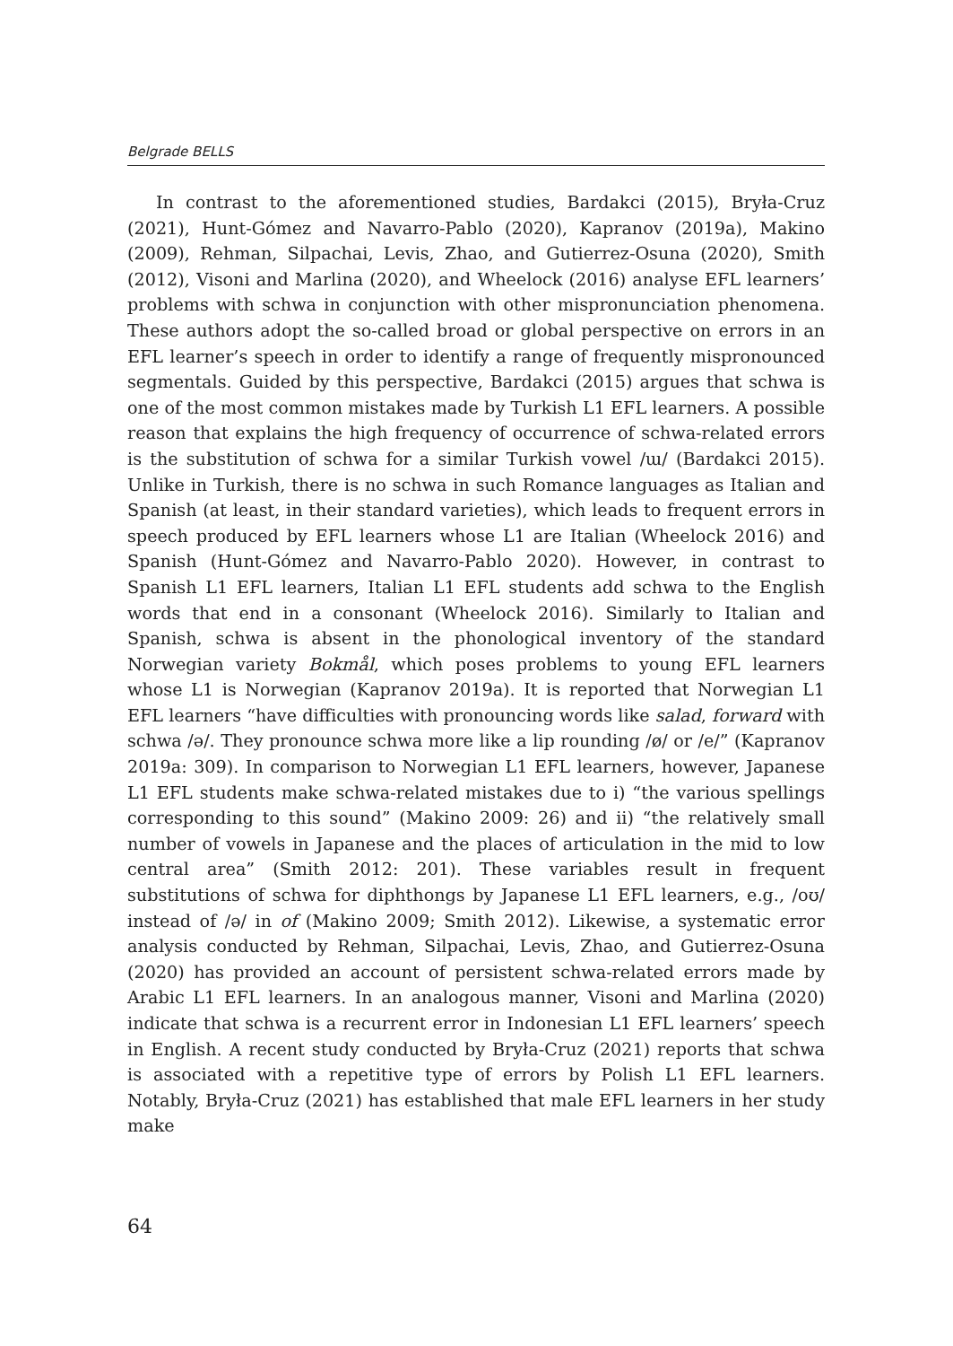Belgrade BELLS
In contrast to the aforementioned studies, Bardakci (2015), Bryła-Cruz (2021), Hunt-Gómez and Navarro-Pablo (2020), Kapranov (2019a), Makino (2009), Rehman, Silpachai, Levis, Zhao, and Gutierrez-Osuna (2020), Smith (2012), Visoni and Marlina (2020), and Wheelock (2016) analyse EFL learners’ problems with schwa in conjunction with other mispronunciation phenomena. These authors adopt the so-called broad or global perspective on errors in an EFL learner’s speech in order to identify a range of frequently mispronounced segmentals. Guided by this perspective, Bardakci (2015) argues that schwa is one of the most common mistakes made by Turkish L1 EFL learners. A possible reason that explains the high frequency of occurrence of schwa-related errors is the substitution of schwa for a similar Turkish vowel /ɯ/ (Bardakci 2015). Unlike in Turkish, there is no schwa in such Romance languages as Italian and Spanish (at least, in their standard varieties), which leads to frequent errors in speech produced by EFL learners whose L1 are Italian (Wheelock 2016) and Spanish (Hunt-Gómez and Navarro-Pablo 2020). However, in contrast to Spanish L1 EFL learners, Italian L1 EFL students add schwa to the English words that end in a consonant (Wheelock 2016). Similarly to Italian and Spanish, schwa is absent in the phonological inventory of the standard Norwegian variety Bokmål, which poses problems to young EFL learners whose L1 is Norwegian (Kapranov 2019a). It is reported that Norwegian L1 EFL learners “have difficulties with pronouncing words like salad, forward with schwa /ə/. They pronounce schwa more like a lip rounding /ø/ or /e/” (Kapranov 2019a: 309). In comparison to Norwegian L1 EFL learners, however, Japanese L1 EFL students make schwa-related mistakes due to i) “the various spellings corresponding to this sound” (Makino 2009: 26) and ii) “the relatively small number of vowels in Japanese and the places of articulation in the mid to low central area” (Smith 2012: 201). These variables result in frequent substitutions of schwa for diphthongs by Japanese L1 EFL learners, e.g., /oʊ/ instead of /ə/ in of (Makino 2009; Smith 2012). Likewise, a systematic error analysis conducted by Rehman, Silpachai, Levis, Zhao, and Gutierrez-Osuna (2020) has provided an account of persistent schwa-related errors made by Arabic L1 EFL learners. In an analogous manner, Visoni and Marlina (2020) indicate that schwa is a recurrent error in Indonesian L1 EFL learners’ speech in English. A recent study conducted by Bryła-Cruz (2021) reports that schwa is associated with a repetitive type of errors by Polish L1 EFL learners. Notably, Bryła-Cruz (2021) has established that male EFL learners in her study make
64